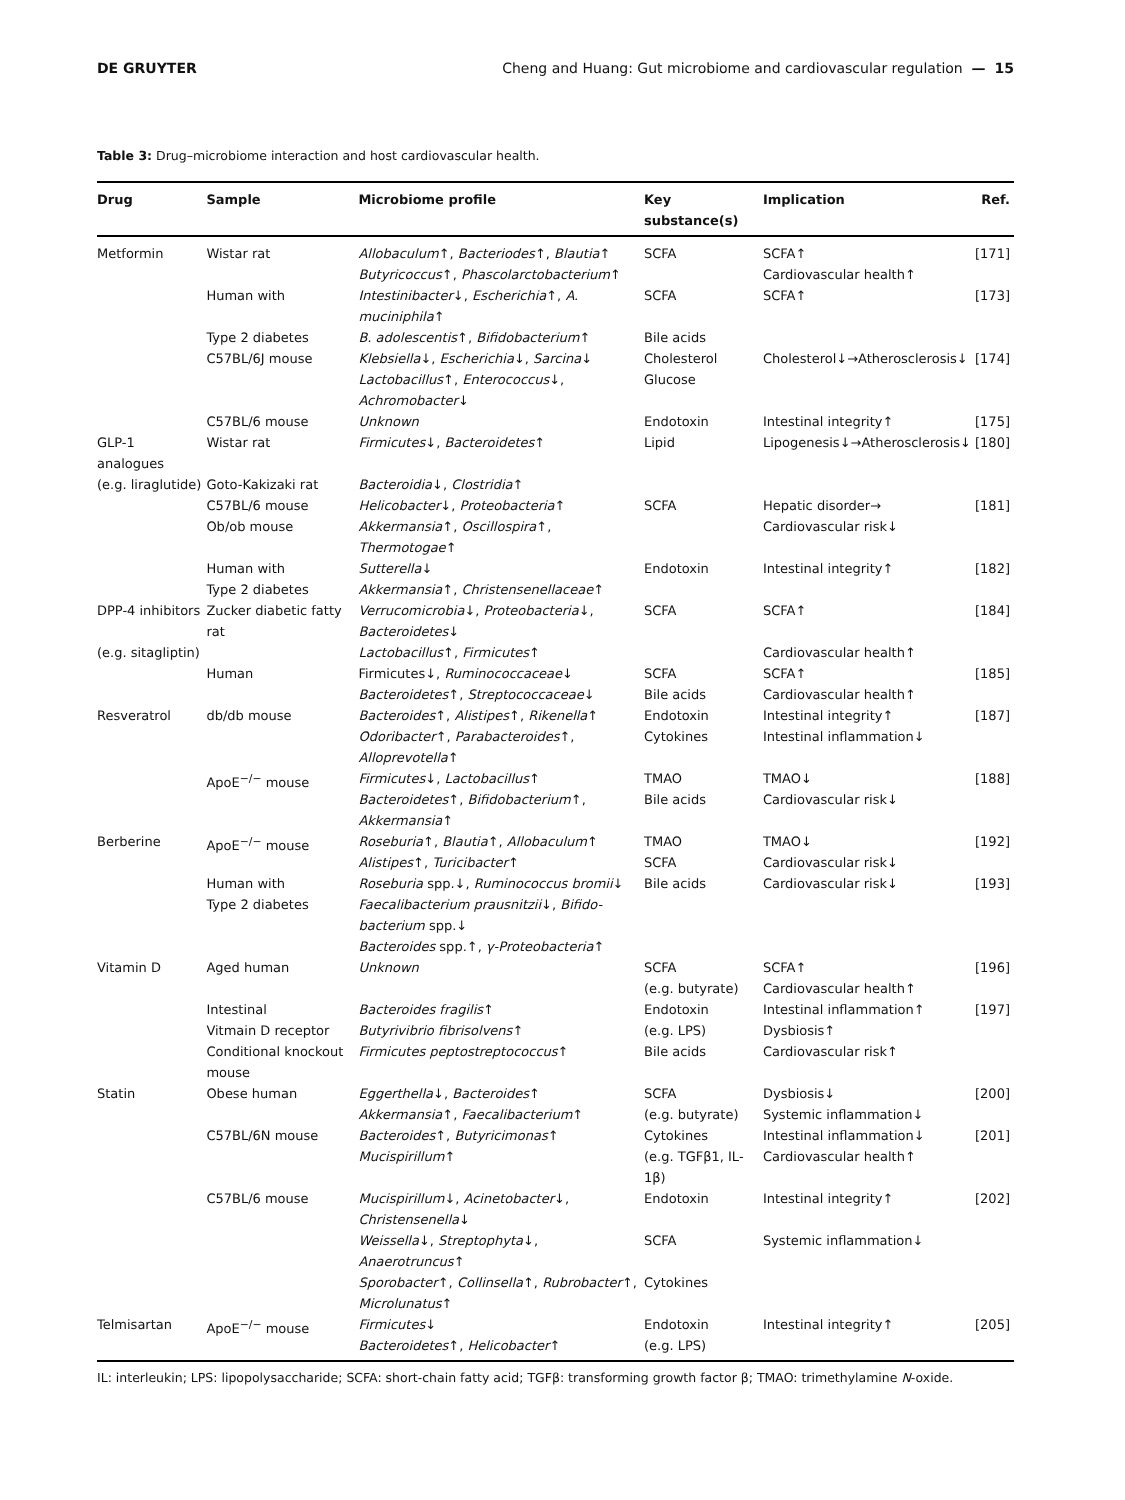DE GRUYTER Cheng and Huang: Gut microbiome and cardiovascular regulation — 15
Table 3: Drug–microbiome interaction and host cardiovascular health.
| Drug | Sample | Microbiome profile | Key substance(s) | Implication | Ref. |
| --- | --- | --- | --- | --- | --- |
| Metformin | Wistar rat | Allobaculum ↑, Bacteriodes ↑, Blautia ↑ Butyricoccus ↑, Phascolarctobacterium ↑ | SCFA | SCFA↑ Cardiovascular health↑ | [171] |
| | Human with | Intestinibacter ↓, Escherichia ↑, A. muciniphila ↑ | SCFA | SCFA↑ | [173] |
| | Type 2 diabetes | B. adolescentis ↑, Bifidobacterium ↑ | Bile acids | | |
| | C57BL/6J mouse | Klebsiella ↓, Escherichia ↓, Sarcina ↓ Lactobacillus ↑, Enterococcus ↓, Achromobacter ↓ | Cholesterol Glucose | Cholesterol↓→Atherosclerosis↓ | [174] |
| | C57BL/6 mouse | Unknown | Endotoxin | Intestinal integrity↑ | [175] |
| GLP-1 analogues | Wistar rat | Firmicutes ↓, Bacteroidetes ↑ | Lipid | Lipogenesis↓→Atherosclerosis↓ | [180] |
| (e.g. liraglutide) | Goto-Kakizaki rat | Bacteroidia ↓, Clostridia ↑ | | | |
| | C57BL/6 mouse Ob/ob mouse | Helicobacter ↓, Proteobacteria ↑ Akkermansia ↑, Oscillospira ↑, Thermotogae ↑ | SCFA | Hepatic disorder→ Cardiovascular risk↓ | [181] |
| | Human with Type 2 diabetes | Sutterella ↓ Akkermansia ↑, Christensenellaceae ↑ | Endotoxin | Intestinal integrity↑ | [182] |
| DPP-4 inhibitors | Zucker diabetic fatty rat | Verrucomicrobia ↓, Proteobacteria ↓, Bacteroidetes ↓ | SCFA | SCFA↑ | [184] |
| (e.g. sitagliptin) | | Lactobacillus ↑, Firmicutes ↑ | | Cardiovascular health↑ | |
| | Human | Firmicutes↓, Ruminococcaceae ↓ Bacteroidetes ↑, Streptococcaceae ↓ | SCFA Bile acids | SCFA↑ Cardiovascular health↑ | [185] |
| Resveratrol | db/db mouse | Bacteroides ↑, Alistipes ↑, Rikenella ↑ Odoribacter ↑, Parabacteroides ↑, Alloprevotella ↑ | Endotoxin Cytokines | Intestinal integrity↑ Intestinal inflammation↓ | [187] |
| | ApoE<sup>−/−</sup> mouse | Firmicutes ↓, Lactobacillus ↑ Bacteroidetes ↑, Bifidobacterium ↑, Akkermansia ↑ | TMAO Bile acids | TMAO↓ Cardiovascular risk↓ | [188] |
| Berberine | ApoE<sup>−/−</sup> mouse | Roseburia ↑, Blautia ↑, Allobaculum ↑ Alistipes ↑, Turicibacter ↑ | TMAO SCFA | TMAO↓ Cardiovascular risk↓ | [192] |
| | Human with Type 2 diabetes | Roseburia spp.↓, Ruminococcus bromii ↓ Faecalibacterium prausnitzii ↓, Bifido-bacterium spp.↓ Bacteroides spp.↑, γ-Proteobacteria ↑ | Bile acids | Cardiovascular risk↓ | [193] |
| Vitamin D | Aged human | Unknown | SCFA (e.g. butyrate) | SCFA↑ Cardiovascular health↑ | [196] |
| | Intestinal Vitmain D receptor Conditional knockout mouse | Bacteroides fragilis ↑ Butyrivibrio fibrisolvens ↑ Firmicutes peptostreptococcus ↑ | Endotoxin (e.g. LPS) Bile acids | Intestinal inflammation↑ Dysbiosis↑ Cardiovascular risk↑ | [197] |
| Statin | Obese human | Eggerthella ↓, Bacteroides ↑ Akkermansia ↑, Faecalibacterium ↑ | SCFA (e.g. butyrate) | Dysbiosis↓ Systemic inflammation↓ | [200] |
| | C57BL/6N mouse | Bacteroides ↑, Butyricimonas ↑ Mucispirillum ↑ | Cytokines (e.g. TGFβ1, IL-1β) | Intestinal inflammation↓ Cardiovascular health↑ | [201] |
| | C57BL/6 mouse | Mucispirillum ↓, Acinetobacter ↓, Christensenella ↓ | Endotoxin | Intestinal integrity↑ | [202] |
| | | Weissella ↓, Streptophyta ↓, Anaerotruncus ↑ | SCFA | Systemic inflammation↓ | |
| | | Sporobacter ↑, Collinsella ↑, Rubrobacter ↑, Microlunatus ↑ | Cytokines | | |
| Telmisartan | ApoE<sup>−/−</sup> mouse | Firmicutes ↓ Bacteroidetes ↑, Helicobacter ↑ | Endotoxin (e.g. LPS) | Intestinal integrity↑ | [205] |
IL: interleukin; LPS: lipopolysaccharide; SCFA: short-chain fatty acid; TGFβ: transforming growth factor β; TMAO: trimethylamine N-oxide.